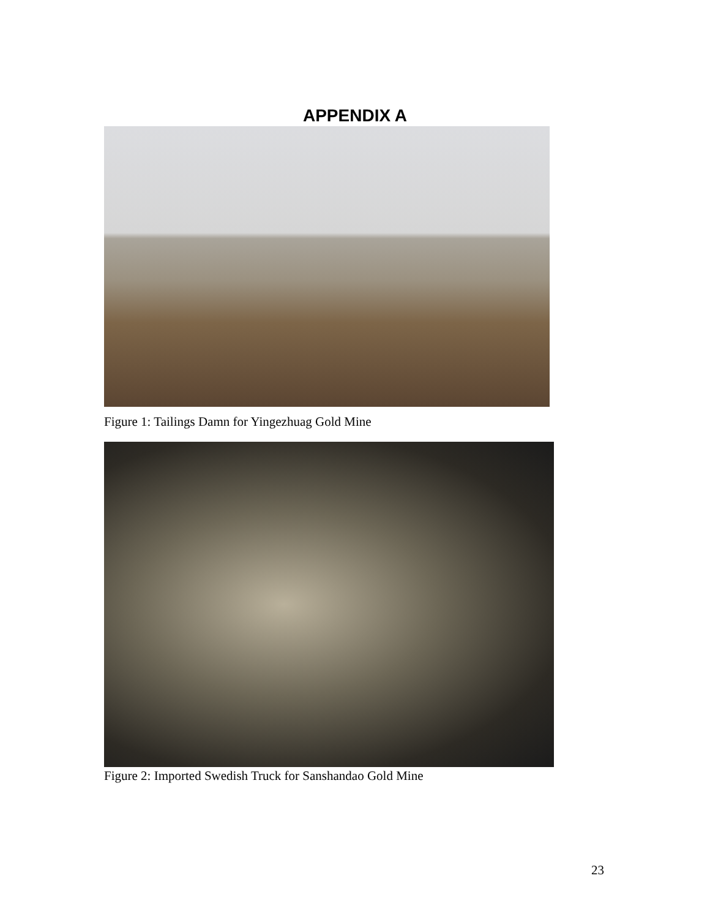APPENDIX A
Figure 1: Tailings Damn for Yingezhuag Gold Mine
Figure 2: Imported Swedish Truck for Sanshandao Gold Mine
23